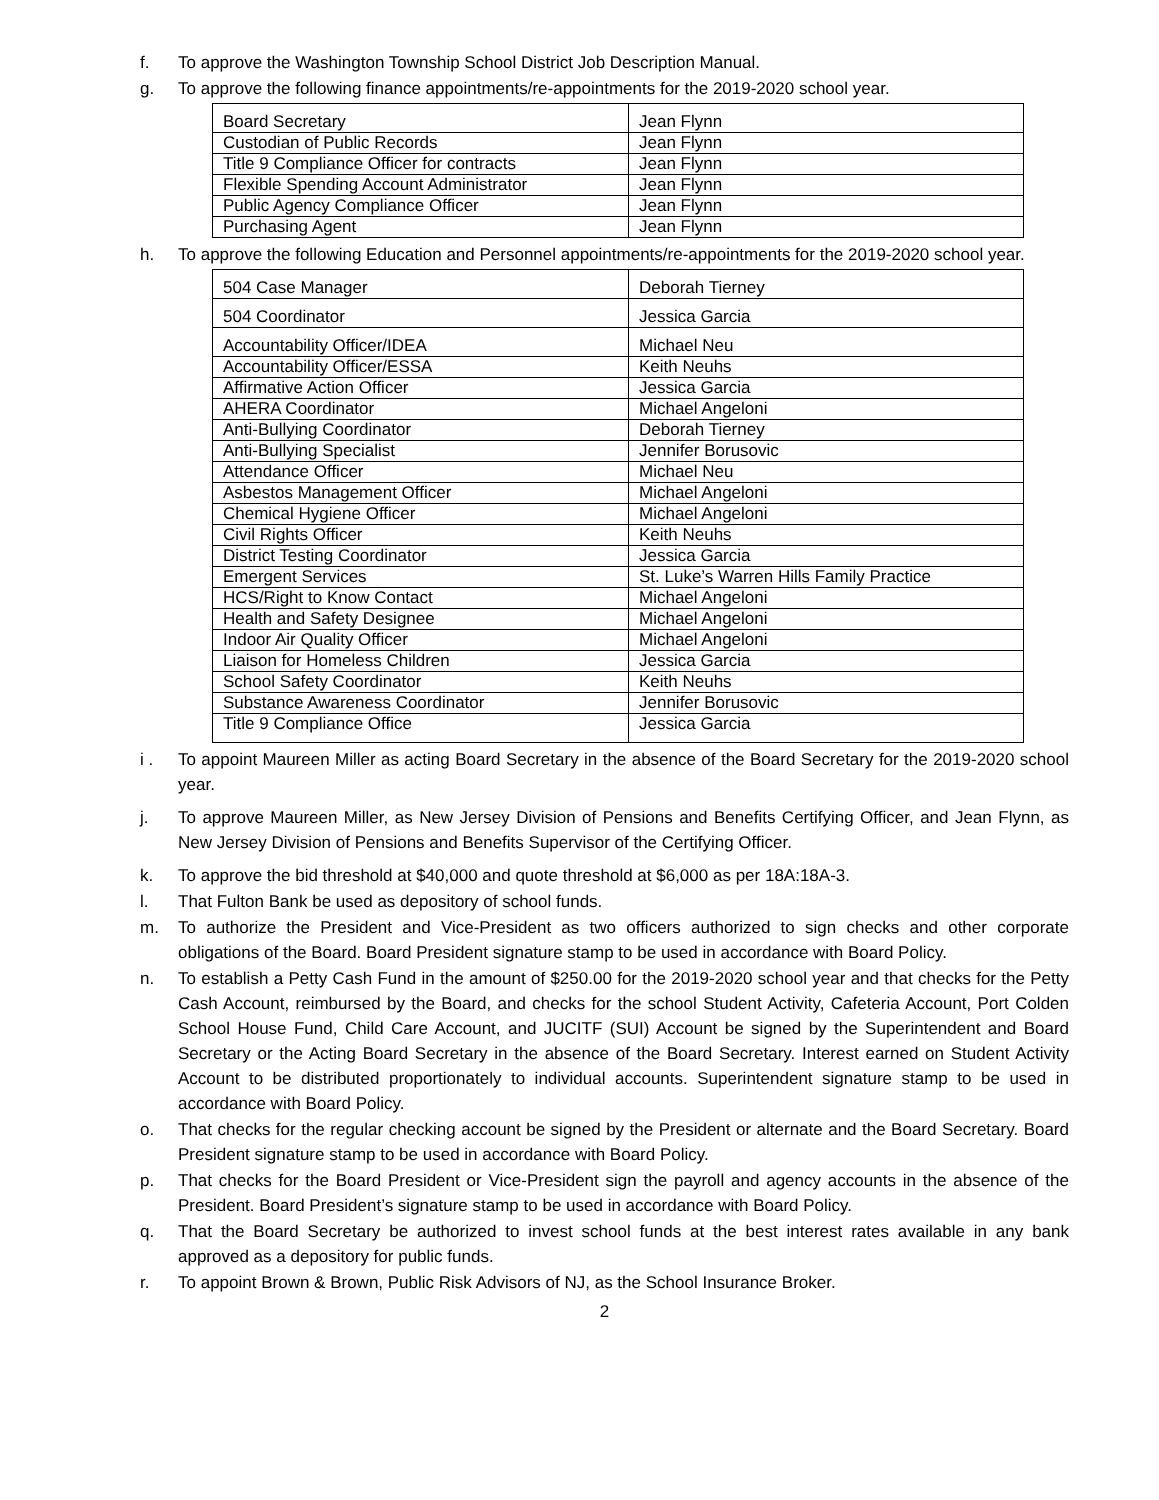f. To approve the Washington Township School District Job Description Manual.
g. To approve the following finance appointments/re-appointments for the 2019-2020 school year.
| Board Secretary | Jean Flynn |
| Custodian of Public Records | Jean Flynn |
| Title 9 Compliance Officer for contracts | Jean Flynn |
| Flexible Spending Account Administrator | Jean Flynn |
| Public Agency Compliance Officer | Jean Flynn |
| Purchasing Agent | Jean Flynn |
h. To approve the following Education and Personnel appointments/re-appointments for the 2019-2020 school year.
| 504 Case Manager | Deborah Tierney |
| 504 Coordinator | Jessica Garcia |
| Accountability Officer/IDEA | Michael Neu |
| Accountability Officer/ESSA | Keith Neuhs |
| Affirmative Action Officer | Jessica Garcia |
| AHERA Coordinator | Michael Angeloni |
| Anti-Bullying Coordinator | Deborah Tierney |
| Anti-Bullying Specialist | Jennifer Borusovic |
| Attendance Officer | Michael Neu |
| Asbestos Management Officer | Michael Angeloni |
| Chemical Hygiene Officer | Michael Angeloni |
| Civil Rights Officer | Keith Neuhs |
| District Testing Coordinator | Jessica Garcia |
| Emergent Services | St. Luke’s Warren Hills Family Practice |
| HCS/Right to Know Contact | Michael Angeloni |
| Health and Safety Designee | Michael Angeloni |
| Indoor Air Quality Officer | Michael Angeloni |
| Liaison for Homeless Children | Jessica Garcia |
| School Safety Coordinator | Keith Neuhs |
| Substance Awareness Coordinator | Jennifer Borusovic |
| Title 9 Compliance Office | Jessica Garcia |
i . To appoint Maureen Miller as acting Board Secretary in the absence of the Board Secretary for the 2019-2020 school year.
j. To approve Maureen Miller, as New Jersey Division of Pensions and Benefits Certifying Officer, and Jean Flynn, as New Jersey Division of Pensions and Benefits Supervisor of the Certifying Officer.
k. To approve the bid threshold at $40,000 and quote threshold at $6,000 as per 18A:18A-3.
l. That Fulton Bank be used as depository of school funds.
m. To authorize the President and Vice-President as two officers authorized to sign checks and other corporate obligations of the Board. Board President signature stamp to be used in accordance with Board Policy.
n. To establish a Petty Cash Fund in the amount of $250.00 for the 2019-2020 school year and that checks for the Petty Cash Account, reimbursed by the Board, and checks for the school Student Activity, Cafeteria Account, Port Colden School House Fund, Child Care Account, and JUCITF (SUI) Account be signed by the Superintendent and Board Secretary or the Acting Board Secretary in the absence of the Board Secretary. Interest earned on Student Activity Account to be distributed proportionately to individual accounts. Superintendent signature stamp to be used in accordance with Board Policy.
o. That checks for the regular checking account be signed by the President or alternate and the Board Secretary. Board President signature stamp to be used in accordance with Board Policy.
p. That checks for the Board President or Vice-President sign the payroll and agency accounts in the absence of the President. Board President’s signature stamp to be used in accordance with Board Policy.
q. That the Board Secretary be authorized to invest school funds at the best interest rates available in any bank approved as a depository for public funds.
r. To appoint Brown & Brown, Public Risk Advisors of NJ, as the School Insurance Broker.
2